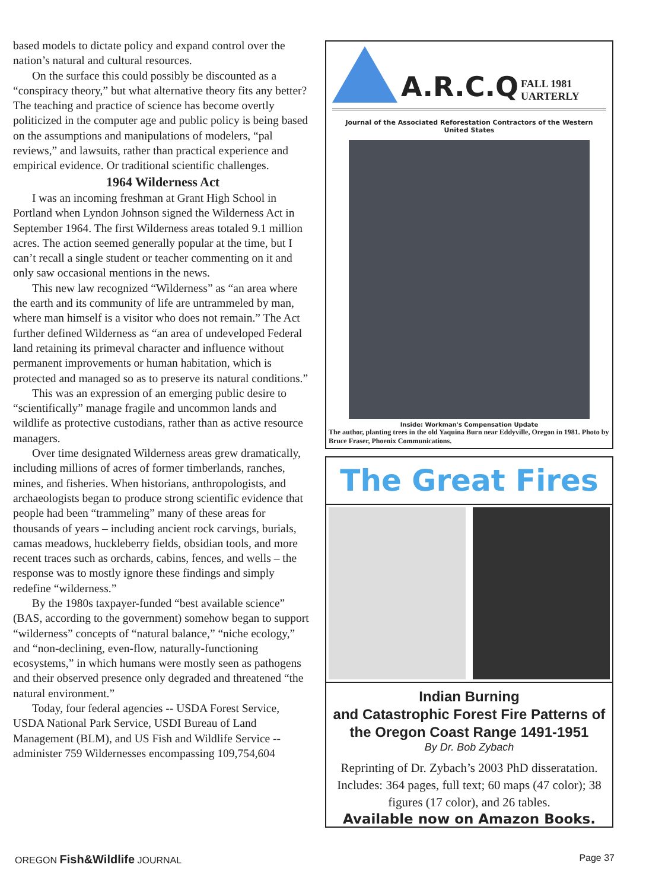based models to dictate policy and expand control over the nation’s natural and cultural resources.
On the surface this could possibly be discounted as a “conspiracy theory,” but what alternative theory fits any better? The teaching and practice of science has become overtly politicized in the computer age and public policy is being based on the assumptions and manipulations of modelers, “pal reviews,” and lawsuits, rather than practical experience and empirical evidence. Or traditional scientific challenges.
1964 Wilderness Act
I was an incoming freshman at Grant High School in Portland when Lyndon Johnson signed the Wilderness Act in September 1964. The first Wilderness areas totaled 9.1 million acres. The action seemed generally popular at the time, but I can’t recall a single student or teacher commenting on it and only saw occasional mentions in the news.
This new law recognized “Wilderness” as “an area where the earth and its community of life are untrammeled by man, where man himself is a visitor who does not remain.” The Act further defined Wilderness as “an area of undeveloped Federal land retaining its primeval character and influence without permanent improvements or human habitation, which is protected and managed so as to preserve its natural conditions.”
This was an expression of an emerging public desire to “scientifically” manage fragile and uncommon lands and wildlife as protective custodians, rather than as active resource managers.
Over time designated Wilderness areas grew dramatically, including millions of acres of former timberlands, ranches, mines, and fisheries. When historians, anthropologists, and archaeologists began to produce strong scientific evidence that people had been “trammeling” many of these areas for thousands of years – including ancient rock carvings, burials, camas meadows, huckleberry fields, obsidian tools, and more recent traces such as orchards, cabins, fences, and wells – the response was to mostly ignore these findings and simply redefine “wilderness.”
By the 1980s taxpayer-funded “best available science” (BAS, according to the government) somehow began to support “wilderness” concepts of “natural balance,” “niche ecology,” and “non-declining, even-flow, naturally-functioning ecosystems,” in which humans were mostly seen as pathogens and their observed presence only degraded and threatened “the natural environment.”
Today, four federal agencies -- USDA Forest Service, USDA National Park Service, USDI Bureau of Land Management (BLM), and US Fish and Wildlife Service -- administer 759 Wildernesses encompassing 109,754,604
A.R.C.Q FALL 1981
UARTERLY
Journal of the Associated Reforestation Contractors of the Western United States
Inside: Workman's Compensation Update
The author, planting trees in the old Yaquina Burn near Eddyville, Oregon in 1981. Photo by Bruce Fraser, Phoenix Communications.
The Great Fires
Indian Burning
and Catastrophic Forest Fire Patterns of the Oregon Coast Range 1491-1951
By Dr. Bob Zybach
Reprinting of Dr. Zybach’s 2003 PhD disseratation. Includes: 364 pages, full text; 60 maps (47 color); 38 figures (17 color), and 26 tables.
Available now on Amazon Books.
OREGON Fish&Wildlife JOURNAL Page 37